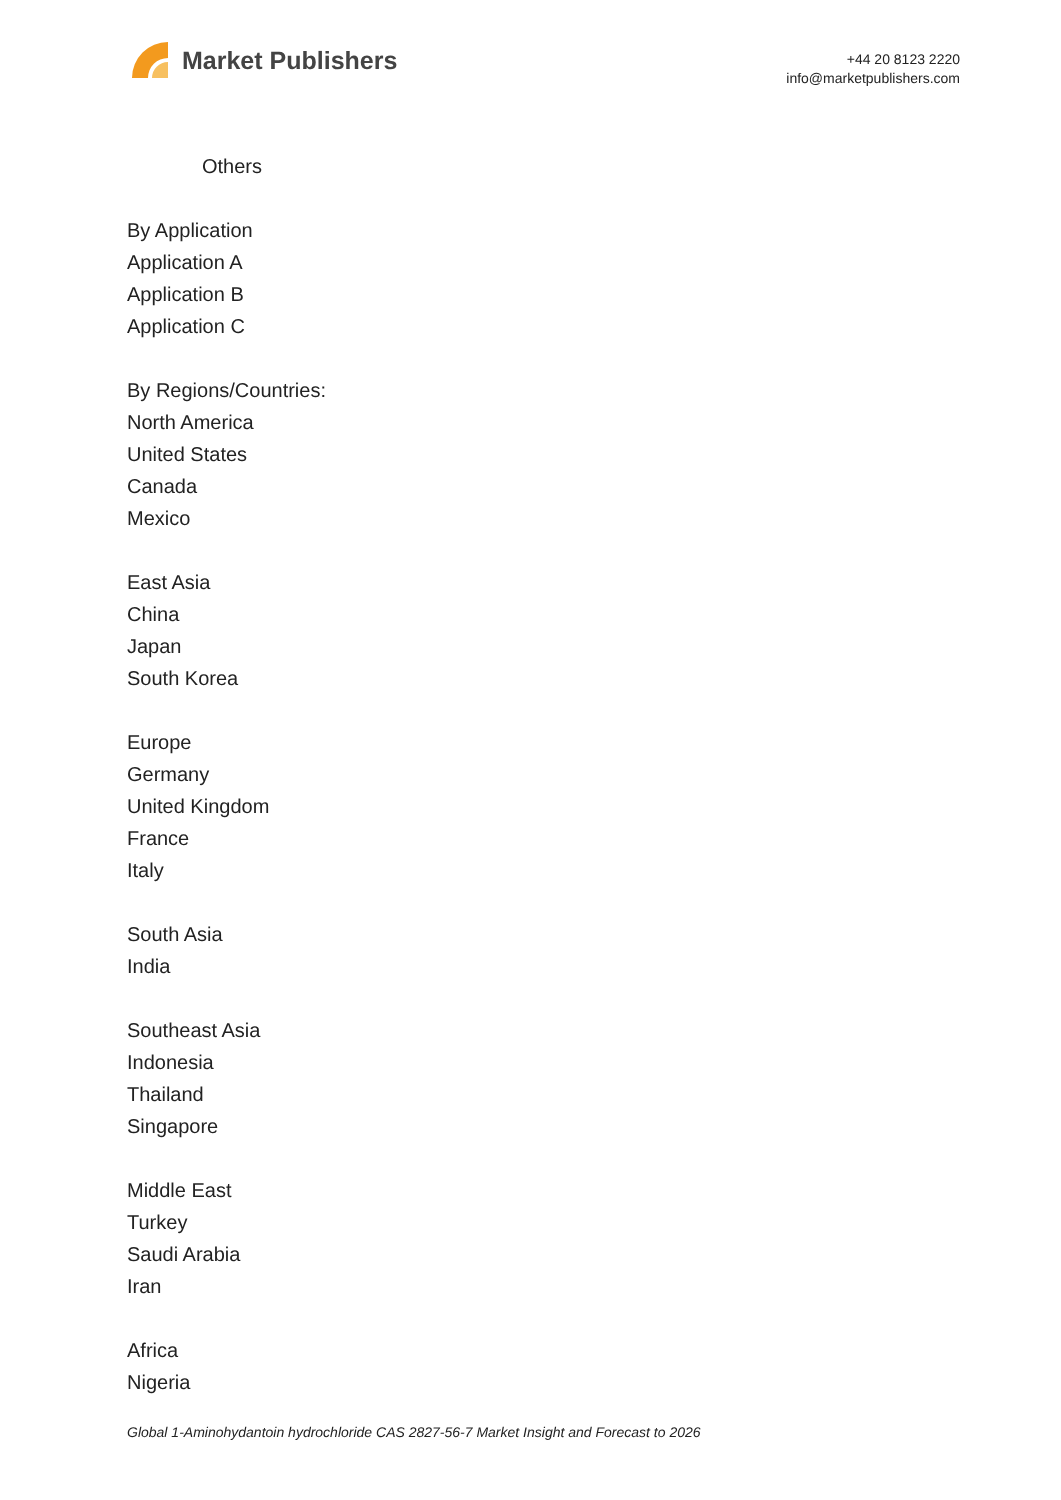Market Publishers
+44 20 8123 2220
info@marketpublishers.com
Others
By Application
Application A
Application B
Application C
By Regions/Countries:
North America
United States
Canada
Mexico
East Asia
China
Japan
South Korea
Europe
Germany
United Kingdom
France
Italy
South Asia
India
Southeast Asia
Indonesia
Thailand
Singapore
Middle East
Turkey
Saudi Arabia
Iran
Africa
Nigeria
Global 1-Aminohydantoin hydrochloride CAS 2827-56-7 Market Insight and Forecast to 2026